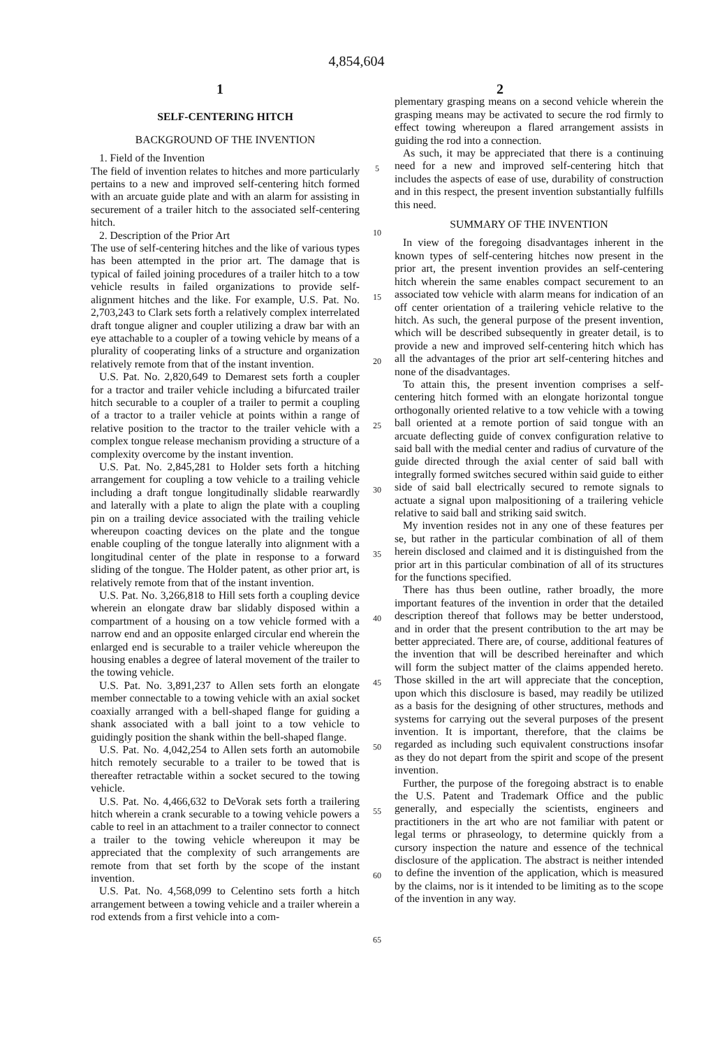4,854,604
1 2
SELF-CENTERING HITCH
BACKGROUND OF THE INVENTION
1. Field of the Invention
The field of invention relates to hitches and more particularly pertains to a new and improved self-centering hitch formed with an arcuate guide plate and with an alarm for assisting in securement of a trailer hitch to the associated self-centering hitch.
2. Description of the Prior Art
The use of self-centering hitches and the like of various types has been attempted in the prior art. The damage that is typical of failed joining procedures of a trailer hitch to a tow vehicle results in failed organizations to provide self-alignment hitches and the like. For example, U.S. Pat. No. 2,703,243 to Clark sets forth a relatively complex interrelated draft tongue aligner and coupler utilizing a draw bar with an eye attachable to a coupler of a towing vehicle by means of a plurality of cooperating links of a structure and organization relatively remote from that of the instant invention.
U.S. Pat. No. 2,820,649 to Demarest sets forth a coupler for a tractor and trailer vehicle including a bifurcated trailer hitch securable to a coupler of a trailer to permit a coupling of a tractor to a trailer vehicle at points within a range of relative position to the tractor to the trailer vehicle with a complex tongue release mechanism providing a structure of a complexity overcome by the instant invention.
U.S. Pat. No. 2,845,281 to Holder sets forth a hitching arrangement for coupling a tow vehicle to a trailing vehicle including a draft tongue longitudinally slidable rearwardly and laterally with a plate to align the plate with a coupling pin on a trailing device associated with the trailing vehicle whereupon coacting devices on the plate and the tongue enable coupling of the tongue laterally into alignment with a longitudinal center of the plate in response to a forward sliding of the tongue. The Holder patent, as other prior art, is relatively remote from that of the instant invention.
U.S. Pat. No. 3,266,818 to Hill sets forth a coupling device wherein an elongate draw bar slidably disposed within a compartment of a housing on a tow vehicle formed with a narrow end and an opposite enlarged circular end wherein the enlarged end is securable to a trailer vehicle whereupon the housing enables a degree of lateral movement of the trailer to the towing vehicle.
U.S. Pat. No. 3,891,237 to Allen sets forth an elongate member connectable to a towing vehicle with an axial socket coaxially arranged with a bell-shaped flange for guiding a shank associated with a ball joint to a tow vehicle to guidingly position the shank within the bell-shaped flange.
U.S. Pat. No. 4,042,254 to Allen sets forth an automobile hitch remotely securable to a trailer to be towed that is thereafter retractable within a socket secured to the towing vehicle.
U.S. Pat. No. 4,466,632 to DeVorak sets forth a trailering hitch wherein a crank securable to a towing vehicle powers a cable to reel in an attachment to a trailer connector to connect a trailer to the towing vehicle whereupon it may be appreciated that the complexity of such arrangements are remote from that set forth by the scope of the instant invention.
U.S. Pat. No. 4,568,099 to Celentino sets forth a hitch arrangement between a towing vehicle and a trailer wherein a rod extends from a first vehicle into a com-
5
10
15
20
25
30
35
40
45
50
55
60
65
plementary grasping means on a second vehicle wherein the grasping means may be activated to secure the rod firmly to effect towing whereupon a flared arrangement assists in guiding the rod into a connection.
As such, it may be appreciated that there is a continuing need for a new and improved self-centering hitch that includes the aspects of ease of use, durability of construction and in this respect, the present invention substantially fulfills this need.
SUMMARY OF THE INVENTION
In view of the foregoing disadvantages inherent in the known types of self-centering hitches now present in the prior art, the present invention provides an self-centering hitch wherein the same enables compact securement to an associated tow vehicle with alarm means for indication of an off center orientation of a trailering vehicle relative to the hitch. As such, the general purpose of the present invention, which will be described subsequently in greater detail, is to provide a new and improved self-centering hitch which has all the advantages of the prior art self-centering hitches and none of the disadvantages.
To attain this, the present invention comprises a self-centering hitch formed with an elongate horizontal tongue orthogonally oriented relative to a tow vehicle with a towing ball oriented at a remote portion of said tongue with an arcuate deflecting guide of convex configuration relative to said ball with the medial center and radius of curvature of the guide directed through the axial center of said ball with integrally formed switches secured within said guide to either side of said ball electrically secured to remote signals to actuate a signal upon malpositioning of a trailering vehicle relative to said ball and striking said switch.
My invention resides not in any one of these features per se, but rather in the particular combination of all of them herein disclosed and claimed and it is distinguished from the prior art in this particular combination of all of its structures for the functions specified.
There has thus been outline, rather broadly, the more important features of the invention in order that the detailed description thereof that follows may be better understood, and in order that the present contribution to the art may be better appreciated. There are, of course, additional features of the invention that will be described hereinafter and which will form the subject matter of the claims appended hereto. Those skilled in the art will appreciate that the conception, upon which this disclosure is based, may readily be utilized as a basis for the designing of other structures, methods and systems for carrying out the several purposes of the present invention. It is important, therefore, that the claims be regarded as including such equivalent constructions insofar as they do not depart from the spirit and scope of the present invention.
Further, the purpose of the foregoing abstract is to enable the U.S. Patent and Trademark Office and the public generally, and especially the scientists, engineers and practitioners in the art who are not familiar with patent or legal terms or phraseology, to determine quickly from a cursory inspection the nature and essence of the technical disclosure of the application. The abstract is neither intended to define the invention of the application, which is measured by the claims, nor is it intended to be limiting as to the scope of the invention in any way.